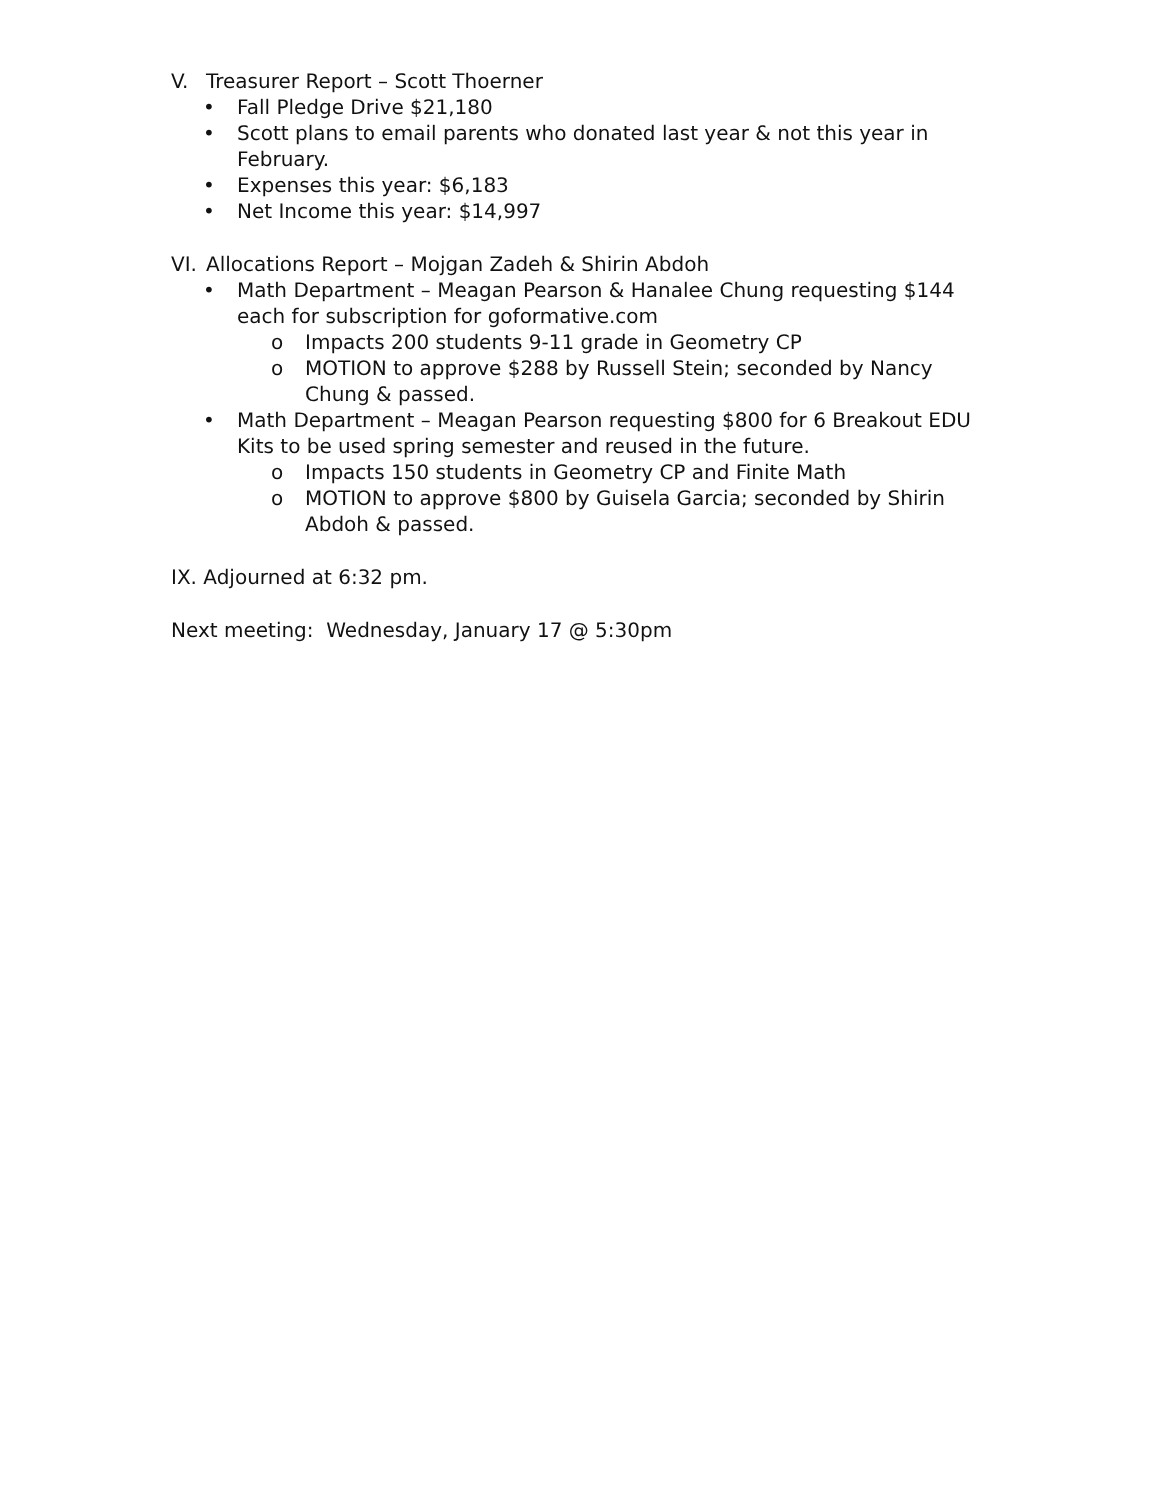V. Treasurer Report – Scott Thoerner
• Fall Pledge Drive $21,180
• Scott plans to email parents who donated last year & not this year in February.
• Expenses this year: $6,183
• Net Income this year: $14,997
VI. Allocations Report – Mojgan Zadeh & Shirin Abdoh
• Math Department – Meagan Pearson & Hanalee Chung requesting $144 each for subscription for goformative.com
o Impacts 200 students 9-11 grade in Geometry CP
o MOTION to approve $288 by Russell Stein; seconded by Nancy Chung & passed.
• Math Department – Meagan Pearson requesting $800 for 6 Breakout EDU Kits to be used spring semester and reused in the future.
o Impacts 150 students in Geometry CP and Finite Math
o MOTION to approve $800 by Guisela Garcia; seconded by Shirin Abdoh & passed.
IX. Adjourned at 6:32 pm.
Next meeting: Wednesday, January 17 @ 5:30pm